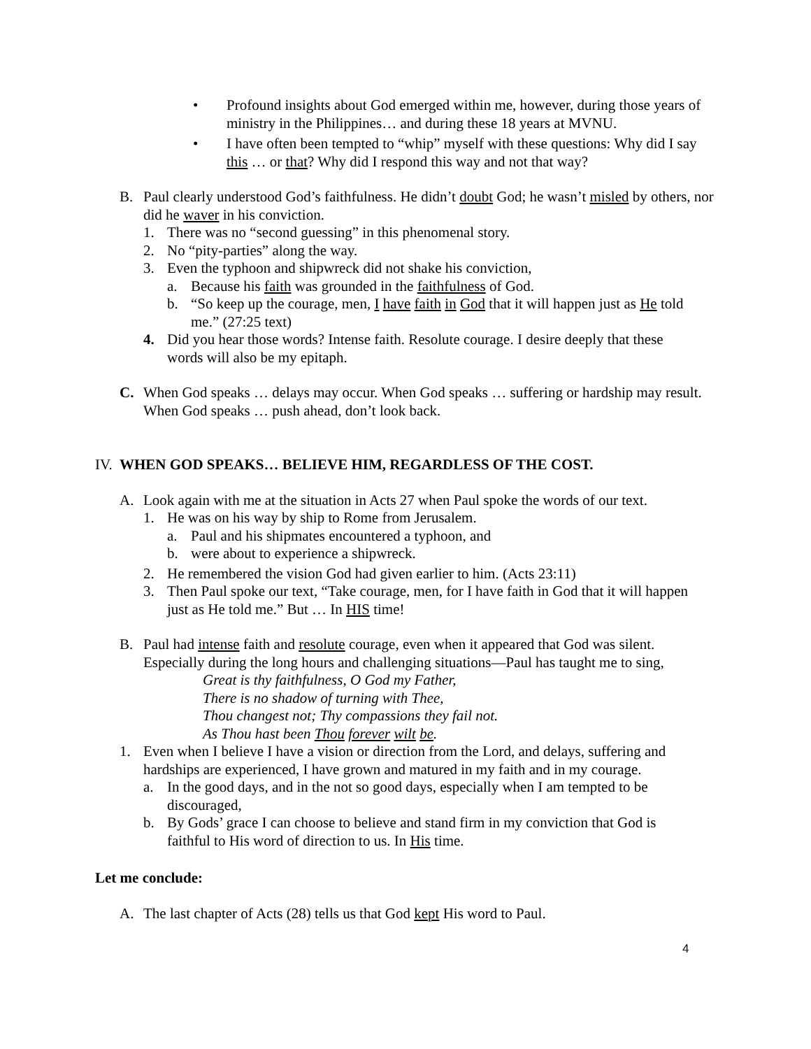• Profound insights about God emerged within me, however, during those years of ministry in the Philippines… and during these 18 years at MVNU.
• I have often been tempted to “whip” myself with these questions: Why did I say this … or that? Why did I respond this way and not that way?
B. Paul clearly understood God’s faithfulness. He didn’t doubt God; he wasn’t misled by others, nor did he waver in his conviction.
1. There was no “second guessing” in this phenomenal story.
2. No “pity-parties” along the way.
3. Even the typhoon and shipwreck did not shake his conviction,
a. Because his faith was grounded in the faithfulness of God.
b. “So keep up the courage, men, I have faith in God that it will happen just as He told me.” (27:25 text)
4. Did you hear those words? Intense faith. Resolute courage. I desire deeply that these words will also be my epitaph.
C. When God speaks … delays may occur. When God speaks … suffering or hardship may result. When God speaks … push ahead, don’t look back.
IV.
WHEN GOD SPEAKS… BELIEVE HIM, REGARDLESS OF THE COST.
A. Look again with me at the situation in Acts 27 when Paul spoke the words of our text.
1. He was on his way by ship to Rome from Jerusalem.
a. Paul and his shipmates encountered a typhoon, and
b. were about to experience a shipwreck.
2. He remembered the vision God had given earlier to him. (Acts 23:11)
3. Then Paul spoke our text, “Take courage, men, for I have faith in God that it will happen just as He told me.” But … In HIS time!
B. Paul had intense faith and resolute courage, even when it appeared that God was silent. Especially during the long hours and challenging situations—Paul has taught me to sing,
Great is thy faithfulness, O God my Father,
There is no shadow of turning with Thee,
Thou changest not; Thy compassions they fail not.
As Thou hast been Thou forever wilt be.
1. Even when I believe I have a vision or direction from the Lord, and delays, suffering and hardships are experienced, I have grown and matured in my faith and in my courage.
a. In the good days, and in the not so good days, especially when I am tempted to be discouraged,
b. By Gods’ grace I can choose to believe and stand firm in my conviction that God is faithful to His word of direction to us. In His time.
Let me conclude:
A. The last chapter of Acts (28) tells us that God kept His word to Paul.
4